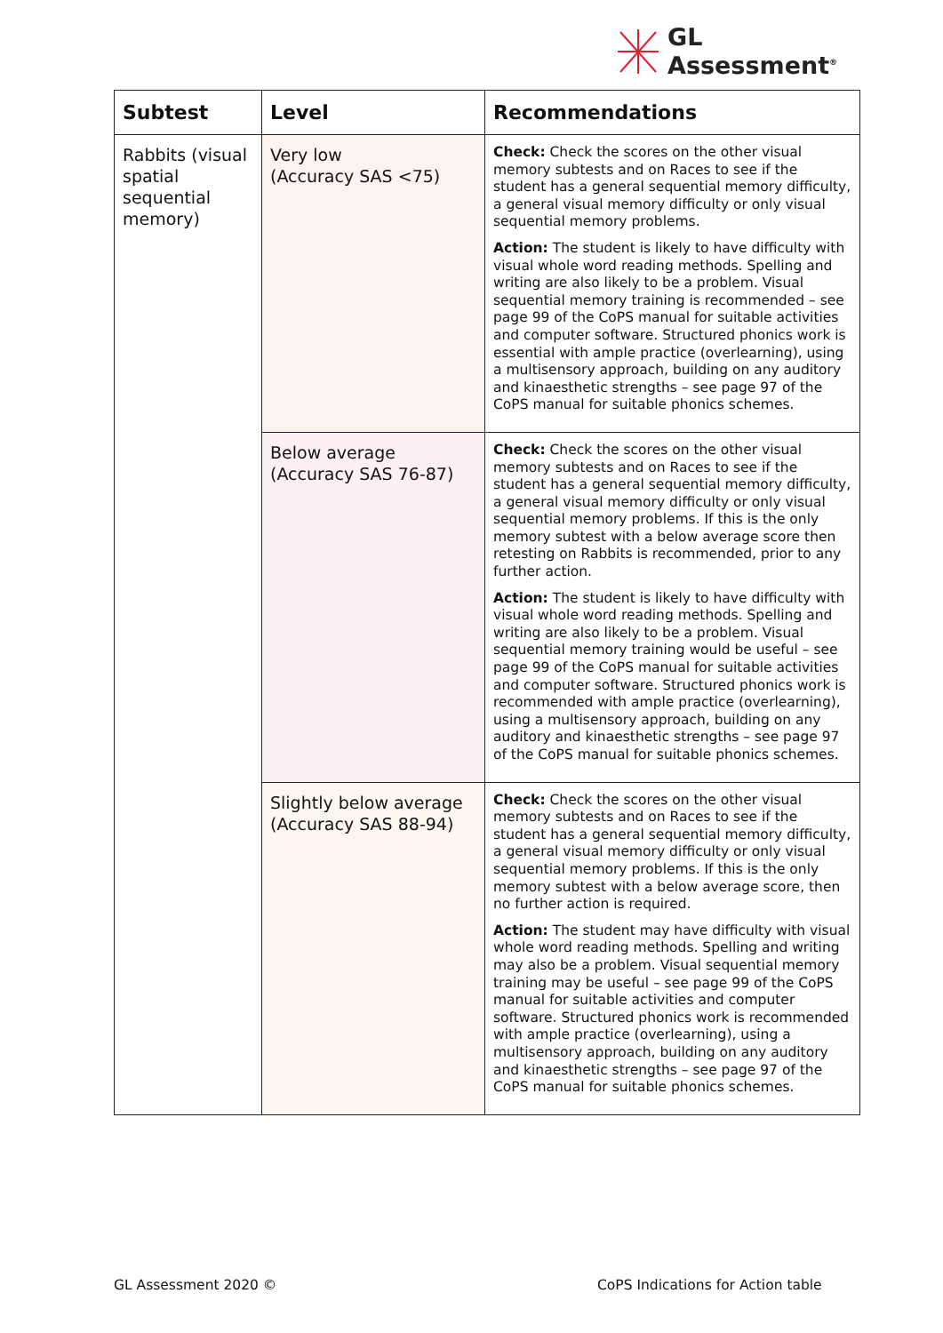GL
Assessment<sup>®</sup>
| Subtest | Level | Recommendations |
| --- | --- | --- |
| Rabbits (visual spatial sequential memory) | Very low (Accuracy SAS <75) | Check: Check the scores on the other visual memory subtests and on Races to see if the student has a general sequential memory difficulty, a general visual memory difficulty or only visual sequential memory problems. Action: The student is likely to have difficulty with visual whole word reading methods. Spelling and writing are also likely to be a problem. Visual sequential memory training is recommended – see page 99 of the CoPS manual for suitable activities and computer software. Structured phonics work is essential with ample practice (overlearning), using a multisensory approach, building on any auditory and kinaesthetic strengths – see page 97 of the CoPS manual for suitable phonics schemes. |
| | Below average (Accuracy SAS 76-87) | Check: Check the scores on the other visual memory subtests and on Races to see if the student has a general sequential memory difficulty, a general visual memory difficulty or only visual sequential memory problems. If this is the only memory subtest with a below average score then retesting on Rabbits is recommended, prior to any further action. Action: The student is likely to have difficulty with visual whole word reading methods. Spelling and writing are also likely to be a problem. Visual sequential memory training would be useful – see page 99 of the CoPS manual for suitable activities and computer software. Structured phonics work is recommended with ample practice (overlearning), using a multisensory approach, building on any auditory and kinaesthetic strengths – see page 97 of the CoPS manual for suitable phonics schemes. |
| | Slightly below average (Accuracy SAS 88-94) | Check: Check the scores on the other visual memory subtests and on Races to see if the student has a general sequential memory difficulty, a general visual memory difficulty or only visual sequential memory problems. If this is the only memory subtest with a below average score, then no further action is required. Action: The student may have difficulty with visual whole word reading methods. Spelling and writing may also be a problem. Visual sequential memory training may be useful – see page 99 of the CoPS manual for suitable activities and computer software. Structured phonics work is recommended with ample practice (overlearning), using a multisensory approach, building on any auditory and kinaesthetic strengths – see page 97 of the CoPS manual for suitable phonics schemes. |
GL Assessment 2020 ©
CoPS Indications for Action table